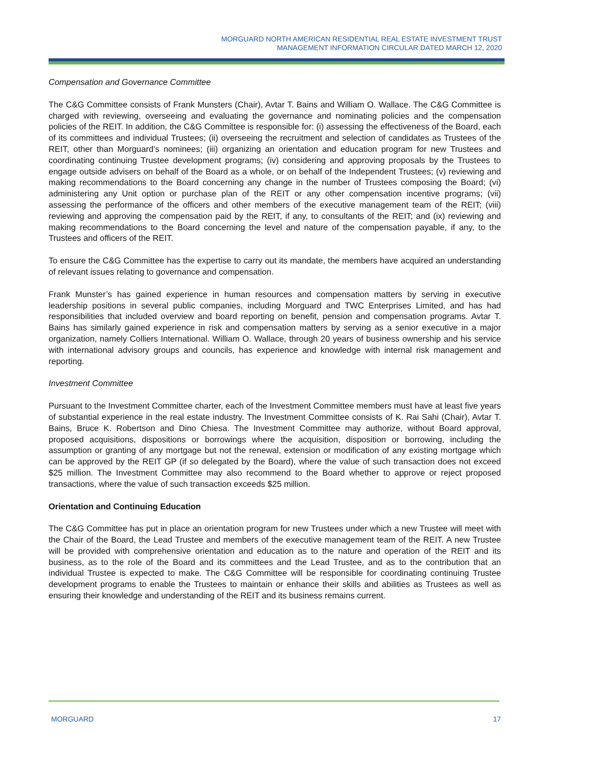MORGUARD NORTH AMERICAN RESIDENTIAL REAL ESTATE INVESTMENT TRUST
MANAGEMENT INFORMATION CIRCULAR DATED MARCH 12, 2020
Compensation and Governance Committee
The C&G Committee consists of Frank Munsters (Chair), Avtar T. Bains and William O. Wallace. The C&G Committee is charged with reviewing, overseeing and evaluating the governance and nominating policies and the compensation policies of the REIT. In addition, the C&G Committee is responsible for: (i) assessing the effectiveness of the Board, each of its committees and individual Trustees; (ii) overseeing the recruitment and selection of candidates as Trustees of the REIT, other than Morguard’s nominees; (iii) organizing an orientation and education program for new Trustees and coordinating continuing Trustee development programs; (iv) considering and approving proposals by the Trustees to engage outside advisers on behalf of the Board as a whole, or on behalf of the Independent Trustees; (v) reviewing and making recommendations to the Board concerning any change in the number of Trustees composing the Board; (vi) administering any Unit option or purchase plan of the REIT or any other compensation incentive programs; (vii) assessing the performance of the officers and other members of the executive management team of the REIT; (viii) reviewing and approving the compensation paid by the REIT, if any, to consultants of the REIT; and (ix) reviewing and making recommendations to the Board concerning the level and nature of the compensation payable, if any, to the Trustees and officers of the REIT.
To ensure the C&G Committee has the expertise to carry out its mandate, the members have acquired an understanding of relevant issues relating to governance and compensation.
Frank Munster’s has gained experience in human resources and compensation matters by serving in executive leadership positions in several public companies, including Morguard and TWC Enterprises Limited, and has had responsibilities that included overview and board reporting on benefit, pension and compensation programs. Avtar T. Bains has similarly gained experience in risk and compensation matters by serving as a senior executive in a major organization, namely Colliers International. William O. Wallace, through 20 years of business ownership and his service with international advisory groups and councils, has experience and knowledge with internal risk management and reporting.
Investment Committee
Pursuant to the Investment Committee charter, each of the Investment Committee members must have at least five years of substantial experience in the real estate industry. The Investment Committee consists of K. Rai Sahi (Chair), Avtar T. Bains, Bruce K. Robertson and Dino Chiesa. The Investment Committee may authorize, without Board approval, proposed acquisitions, dispositions or borrowings where the acquisition, disposition or borrowing, including the assumption or granting of any mortgage but not the renewal, extension or modification of any existing mortgage which can be approved by the REIT GP (if so delegated by the Board), where the value of such transaction does not exceed $25 million. The Investment Committee may also recommend to the Board whether to approve or reject proposed transactions, where the value of such transaction exceeds $25 million.
Orientation and Continuing Education
The C&G Committee has put in place an orientation program for new Trustees under which a new Trustee will meet with the Chair of the Board, the Lead Trustee and members of the executive management team of the REIT. A new Trustee will be provided with comprehensive orientation and education as to the nature and operation of the REIT and its business, as to the role of the Board and its committees and the Lead Trustee, and as to the contribution that an individual Trustee is expected to make. The C&G Committee will be responsible for coordinating continuing Trustee development programs to enable the Trustees to maintain or enhance their skills and abilities as Trustees as well as ensuring their knowledge and understanding of the REIT and its business remains current.
MORGUARD 17